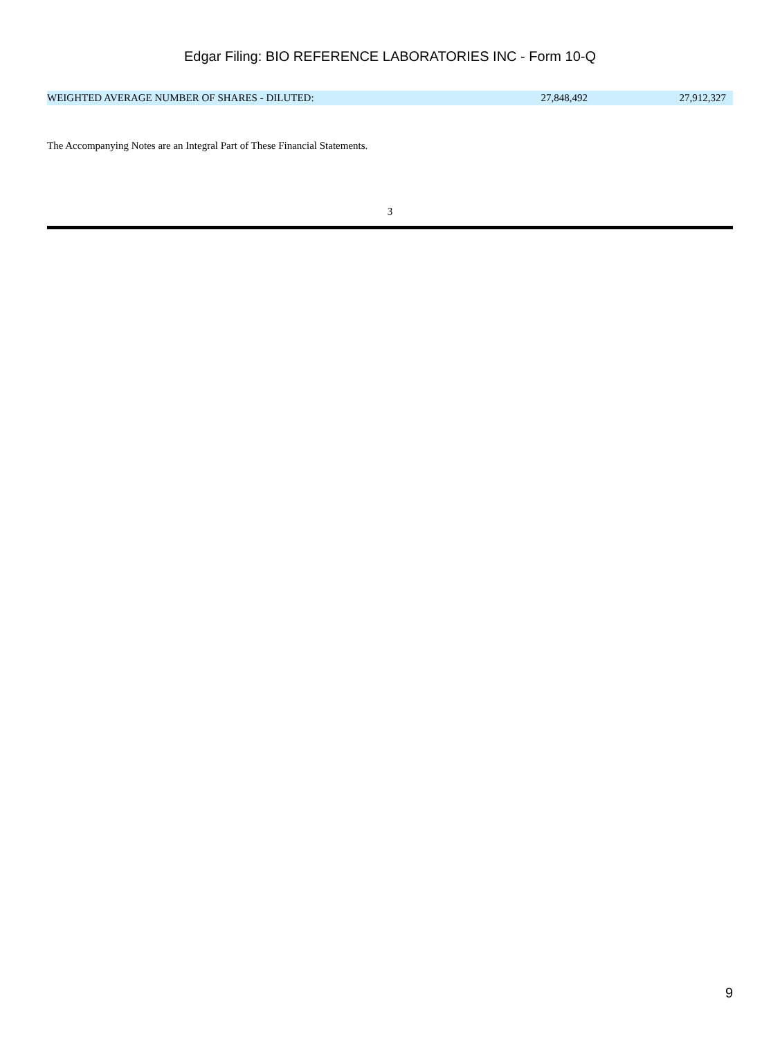Edgar Filing: BIO REFERENCE LABORATORIES INC - Form 10-Q
| WEIGHTED AVERAGE NUMBER OF SHARES - DILUTED: | 27,848,492 | 27,912,327 |
The Accompanying Notes are an Integral Part of These Financial Statements.
3
9